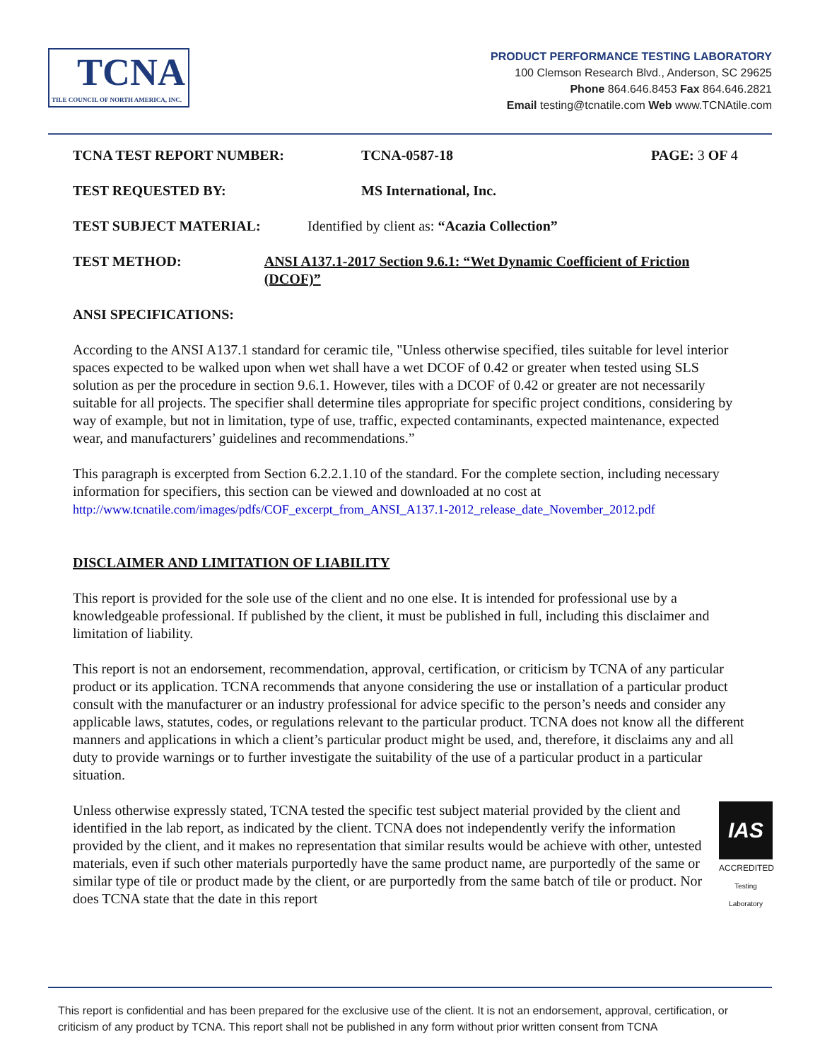TCNA
TILE COUNCIL OF NORTH AMERICA, INC.
PRODUCT PERFORMANCE TESTING LABORATORY
100 Clemson Research Blvd., Anderson, SC 29625
Phone 864.646.8453 Fax 864.646.2821
Email testing@tcnatile.com Web www.TCNAtile.com
TCNA TEST REPORT NUMBER: TCNA-0587-18 PAGE: 3 OF 4
TEST REQUESTED BY: MS International, Inc.
TEST SUBJECT MATERIAL: Identified by client as: “Acazia Collection”
TEST METHOD: ANSI A137.1-2017 Section 9.6.1: “Wet Dynamic Coefficient of Friction (DCOF)”
ANSI SPECIFICATIONS:
According to the ANSI A137.1 standard for ceramic tile, "Unless otherwise specified, tiles suitable for level interior spaces expected to be walked upon when wet shall have a wet DCOF of 0.42 or greater when tested using SLS solution as per the procedure in section 9.6.1. However, tiles with a DCOF of 0.42 or greater are not necessarily suitable for all projects. The specifier shall determine tiles appropriate for specific project conditions, considering by way of example, but not in limitation, type of use, traffic, expected contaminants, expected maintenance, expected wear, and manufacturers’ guidelines and recommendations.”
This paragraph is excerpted from Section 6.2.2.1.10 of the standard. For the complete section, including necessary information for specifiers, this section can be viewed and downloaded at no cost at http://www.tcnatile.com/images/pdfs/COF_excerpt_from_ANSI_A137.1-2012_release_date_November_2012.pdf
DISCLAIMER AND LIMITATION OF LIABILITY
This report is provided for the sole use of the client and no one else. It is intended for professional use by a knowledgeable professional. If published by the client, it must be published in full, including this disclaimer and limitation of liability.
This report is not an endorsement, recommendation, approval, certification, or criticism by TCNA of any particular product or its application. TCNA recommends that anyone considering the use or installation of a particular product consult with the manufacturer or an industry professional for advice specific to the person’s needs and consider any applicable laws, statutes, codes, or regulations relevant to the particular product. TCNA does not know all the different manners and applications in which a client’s particular product might be used, and, therefore, it disclaims any and all duty to provide warnings or to further investigate the suitability of the use of a particular product in a particular situation.
IAS
ACCREDITED
Testing Laboratory
Unless otherwise expressly stated, TCNA tested the specific test subject material provided by the client and identified in the lab report, as indicated by the client. TCNA does not independently verify the information provided by the client, and it makes no representation that similar results would be achieve with other, untested materials, even if such other materials purportedly have the same product name, are purportedly of the same or similar type of tile or product made by the client, or are purportedly from the same batch of tile or product. Nor does TCNA state that the date in this report
This report is confidential and has been prepared for the exclusive use of the client. It is not an endorsement, approval, certification, or criticism of any product by TCNA. This report shall not be published in any form without prior written consent from TCNA